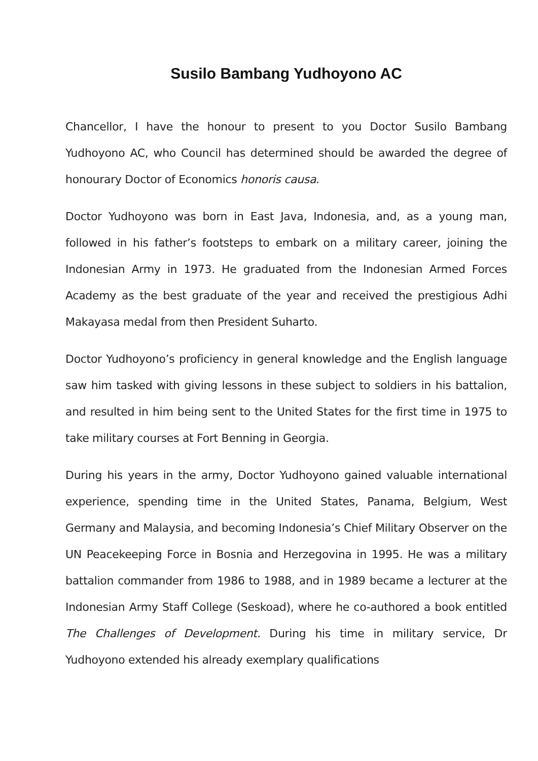Susilo Bambang Yudhoyono AC
Chancellor, I have the honour to present to you Doctor Susilo Bambang Yudhoyono AC, who Council has determined should be awarded the degree of honourary Doctor of Economics honoris causa.
Doctor Yudhoyono was born in East Java, Indonesia, and, as a young man, followed in his father’s footsteps to embark on a military career, joining the Indonesian Army in 1973. He graduated from the Indonesian Armed Forces Academy as the best graduate of the year and received the prestigious Adhi Makayasa medal from then President Suharto.
Doctor Yudhoyono’s proficiency in general knowledge and the English language saw him tasked with giving lessons in these subject to soldiers in his battalion, and resulted in him being sent to the United States for the first time in 1975 to take military courses at Fort Benning in Georgia.
During his years in the army, Doctor Yudhoyono gained valuable international experience, spending time in the United States, Panama, Belgium, West Germany and Malaysia, and becoming Indonesia’s Chief Military Observer on the UN Peacekeeping Force in Bosnia and Herzegovina in 1995. He was a military battalion commander from 1986 to 1988, and in 1989 became a lecturer at the Indonesian Army Staff College (Seskoad), where he co-authored a book entitled The Challenges of Development. During his time in military service, Dr Yudhoyono extended his already exemplary qualifications